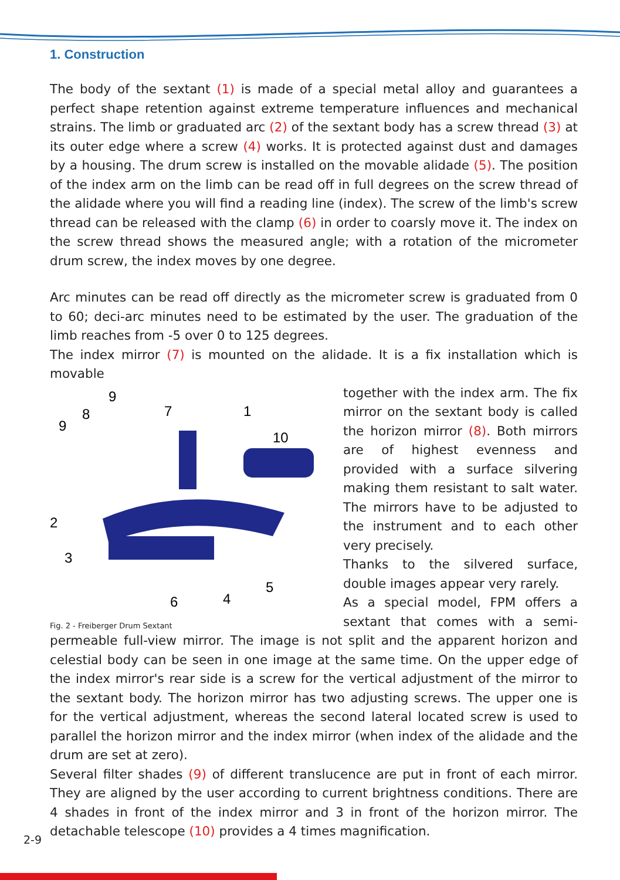1. Construction
The body of the sextant (1) is made of a special metal alloy and guarantees a perfect shape retention against extreme temperature influences and mechanical strains. The limb or graduated arc (2) of the sextant body has a screw thread (3) at its outer edge where a screw (4) works. It is protected against dust and damages by a housing. The drum screw is installed on the movable alidade (5). The position of the index arm on the limb can be read off in full degrees on the screw thread of the alidade where you will find a reading line (index). The screw of the limb's screw thread can be released with the clamp (6) in order to coarsly move it. The index on the screw thread shows the measured angle; with a rotation of the micrometer drum screw, the index moves by one degree.
Arc minutes can be read off directly as the micrometer screw is graduated from 0 to 60; deci-arc minutes need to be estimated by the user. The graduation of the limb reaches from -5 over 0 to 125 degrees.
The index mirror (7) is mounted on the alidade. It is a fix installation which is movable
9
8
9
7
1
10
2
3
6
4
5
Fig. 2 - Freiberger Drum Sextant
together with the index arm. The fix mirror on the sextant body is called the horizon mirror (8). Both mirrors are of highest evenness and provided with a surface silvering making them resistant to salt water. The mirrors have to be adjusted to the instrument and to each other very precisely.
Thanks to the silvered surface, double images appear very rarely.
As a special model, FPM offers a sextant that comes with a semi-permeable full-view mirror. The image is not split and the apparent horizon and celestial body can be seen in one image at the same time. On the upper edge of the index mirror's rear side is a screw for the vertical adjustment of the mirror to the sextant body. The horizon mirror has two adjusting screws. The upper one is for the vertical adjustment, whereas the second lateral located screw is used to parallel the horizon mirror and the index mirror (when index of the alidade and the drum are set at zero).
Several filter shades (9) of different translucence are put in front of each mirror. They are aligned by the user according to current brightness conditions. There are 4 shades in front of the index mirror and 3 in front of the horizon mirror. The detachable telescope (10) provides a 4 times magnification.
2-9